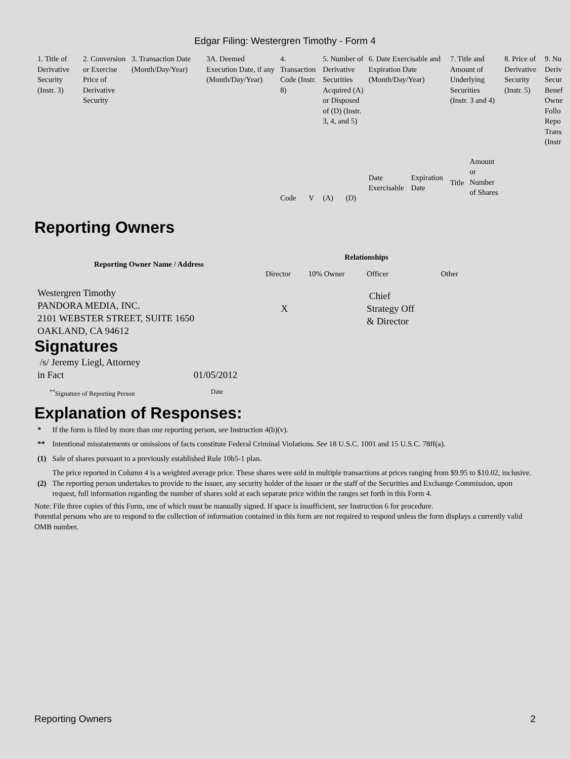Edgar Filing: Westergren Timothy - Form 4
| 1. Title of Derivative Security (Instr. 3) | 2. Conversion or Exercise Price of Derivative Security | 3. Transaction Date (Month/Day/Year) | 3A. Deemed Execution Date, if any (Month/Day/Year) | 4. Transaction Code (Instr. 8) | | 5. Number of Derivative Securities Acquired (A) or Disposed of (D) (Instr. 3, 4, and 5) | | 6. Date Exercisable and Expiration Date (Month/Day/Year) | | 7. Title and Amount of Underlying Securities (Instr. 3 and 4) | | 8. Price of Derivative Security (Instr. 5) | 9. Nu Deriv Secur Benef Owne Follo Repo Trans (Instr |
| | | | | Code | V | (A) | (D) | Date Exercisable | Expiration Date | Title | Amount or Number of Shares | | |
Reporting Owners
| Reporting Owner Name / Address | Relationships | | | |
| --- | --- | --- | --- | --- |
| | Director | 10% Owner | Officer | Other |
| Westergren Timothy PANDORA MEDIA, INC. 2101 WEBSTER STREET, SUITE 1650 OAKLAND, CA 94612 | X | | Chief Strategy Off & Director | |
Signatures
| /s/ Jeremy Liegl, Attorney in Fact | 01/05/2012 |
| <sup>**</sup> Signature of Reporting Person | Date |
Explanation of Responses:
| * | If the form is filed by more than one reporting person, see Instruction 4(b)(v). |
| ** | Intentional misstatements or omissions of facts constitute Federal Criminal Violations. See 18 U.S.C. 1001 and 15 U.S.C. 78ff(a). |
| (1) | Sale of shares pursuant to a previously established Rule 10b5-1 plan. |
| (2) | The price reported in Column 4 is a weighted average price. These shares were sold in multiple transactions at prices ranging from $9.95 to $10.02, inclusive. The reporting person undertakes to provide to the issuer, any security holder of the issuer or the staff of the Securities and Exchange Commission, upon request, full information regarding the number of shares sold at each separate price within the ranges set forth in this Form 4. |
Note: File three copies of this Form, one of which must be manually signed. If space is insufficient, see Instruction 6 for procedure.
Potential persons who are to respond to the collection of information contained in this form are not required to respond unless the form displays a currently valid OMB number.
Reporting Owners 2